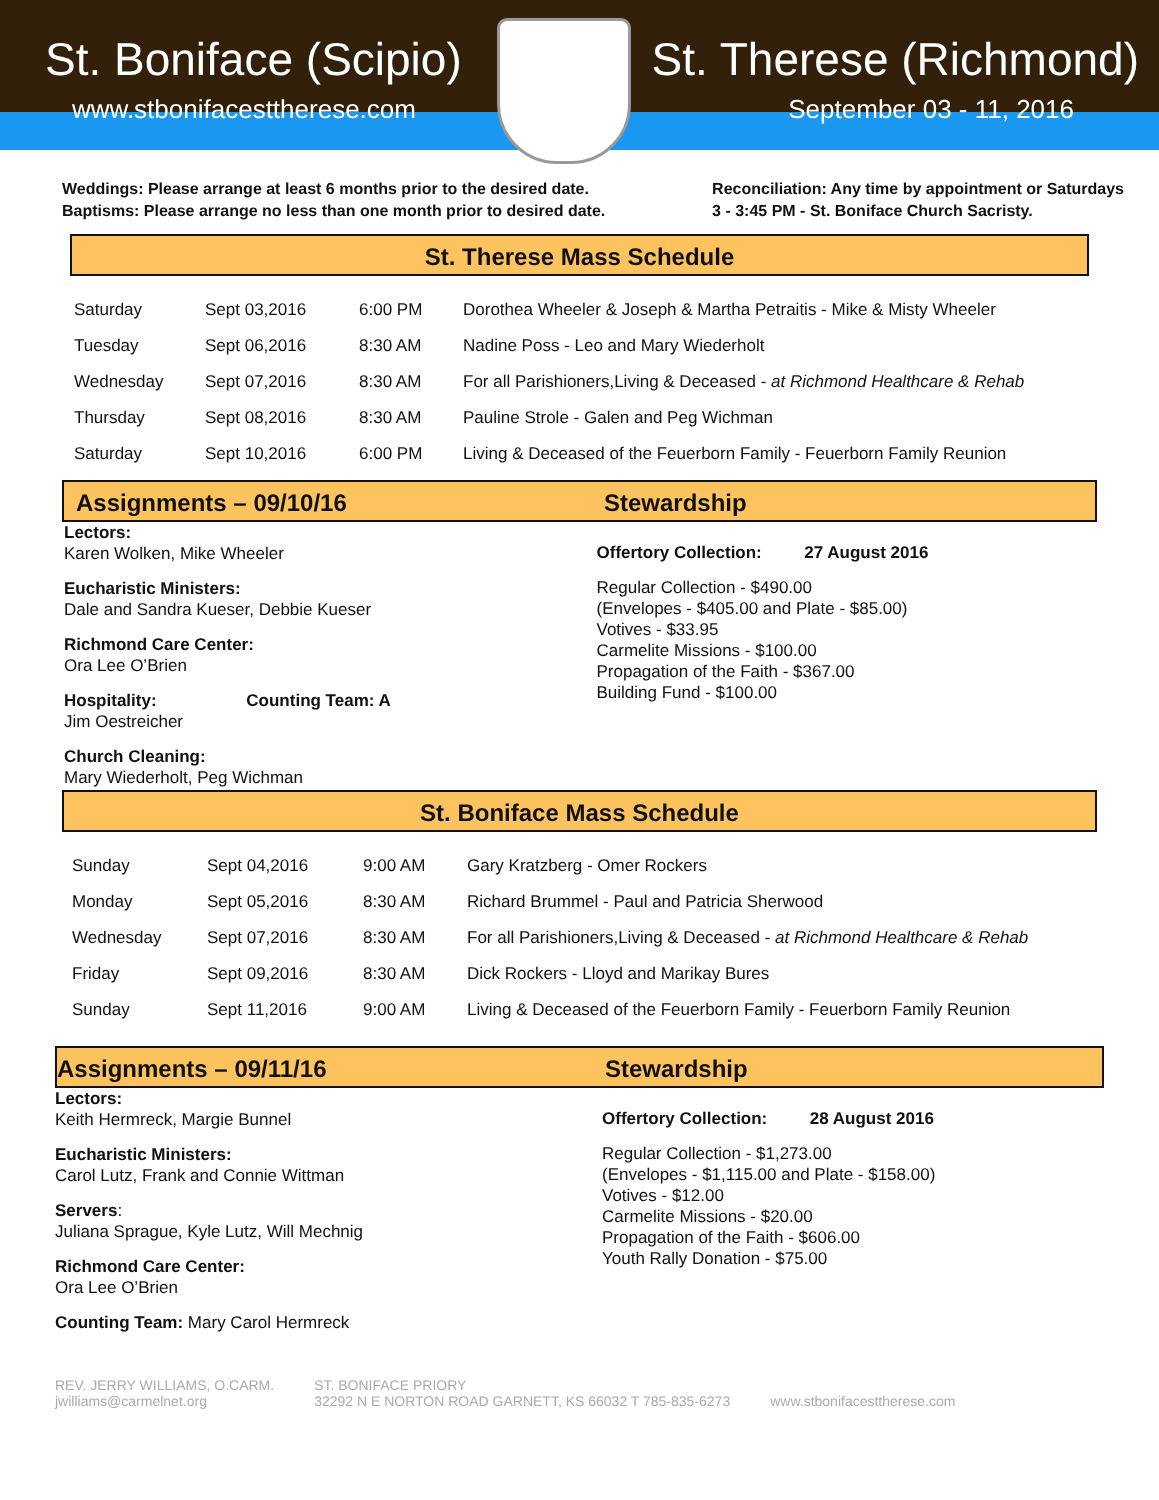St. Boniface (Scipio) St. Therese (Richmond)
www.stbonifacesttherese.com September 03 - 11, 2016
Weddings: Please arrange at least 6 months prior to the desired date.
Baptisms: Please arrange no less than one month prior to desired date.
Reconciliation: Any time by appointment or Saturdays
3 - 3:45 PM - St. Boniface Church Sacristy.
St. Therese Mass Schedule
| Saturday | Sept 03,2016 | 6:00 PM | Dorothea Wheeler & Joseph & Martha Petraitis - Mike & Misty Wheeler |
| Tuesday | Sept 06,2016 | 8:30 AM | Nadine Poss - Leo and Mary Wiederholt |
| Wednesday | Sept 07,2016 | 8:30 AM | For all Parishioners,Living & Deceased - at Richmond Healthcare & Rehab |
| Thursday | Sept 08,2016 | 8:30 AM | Pauline Strole - Galen and Peg Wichman |
| Saturday | Sept 10,2016 | 6:00 PM | Living & Deceased of the Feuerborn Family - Feuerborn Family Reunion |
Assignments – 09/10/16 Stewardship
Lectors:
Karen Wolken, Mike Wheeler
Eucharistic Ministers:
Dale and Sandra Kueser, Debbie Kueser
Richmond Care Center:
Ora Lee O’Brien
Hospitality: Counting Team: A
Jim Oestreicher
Church Cleaning:
Mary Wiederholt, Peg Wichman
Offertory Collection: 27 August 2016
Regular Collection - $490.00
(Envelopes - $405.00 and Plate - $85.00)
Votives - $33.95
Carmelite Missions - $100.00
Propagation of the Faith - $367.00
Building Fund - $100.00
St. Boniface Mass Schedule
| Sunday | Sept 04,2016 | 9:00 AM | Gary Kratzberg - Omer Rockers |
| Monday | Sept 05,2016 | 8:30 AM | Richard Brummel - Paul and Patricia Sherwood |
| Wednesday | Sept 07,2016 | 8:30 AM | For all Parishioners,Living & Deceased - at Richmond Healthcare & Rehab |
| Friday | Sept 09,2016 | 8:30 AM | Dick Rockers - Lloyd and Marikay Bures |
| Sunday | Sept 11,2016 | 9:00 AM | Living & Deceased of the Feuerborn Family - Feuerborn Family Reunion |
Assignments – 09/11/16 Stewardship
Lectors:
Keith Hermreck, Margie Bunnel
Eucharistic Ministers:
Carol Lutz, Frank and Connie Wittman
Servers:
Juliana Sprague, Kyle Lutz, Will Mechnig
Richmond Care Center:
Ora Lee O’Brien
Counting Team: Mary Carol Hermreck
Offertory Collection: 28 August 2016
Regular Collection - $1,273.00
(Envelopes - $1,115.00 and Plate - $158.00)
Votives - $12.00
Carmelite Missions - $20.00
Propagation of the Faith - $606.00
Youth Rally Donation - $75.00
REV. JERRY WILLIAMS, O.CARM.
jwilliams@carmelnet.org
ST. BONIFACE PRIORY
32292 N E NORTON ROAD GARNETT, KS 66032 T 785-835-6273
www.stbonifacesttherese.com